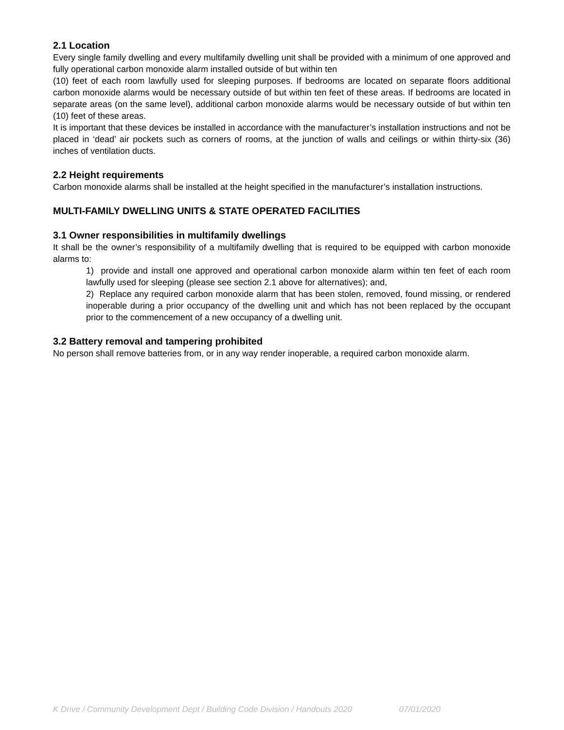2.1 Location
Every single family dwelling and every multifamily dwelling unit shall be provided with a minimum of one approved and fully operational carbon monoxide alarm installed outside of but within ten
(10) feet of each room lawfully used for sleeping purposes. If bedrooms are located on separate floors additional carbon monoxide alarms would be necessary outside of but within ten feet of these areas. If bedrooms are located in separate areas (on the same level), additional carbon monoxide alarms would be necessary outside of but within ten (10) feet of these areas.
It is important that these devices be installed in accordance with the manufacturer’s installation instructions and not be placed in ‘dead’ air pockets such as corners of rooms, at the junction of walls and ceilings or within thirty-six (36) inches of ventilation ducts.
2.2 Height requirements
Carbon monoxide alarms shall be installed at the height specified in the manufacturer’s installation instructions.
MULTI-FAMILY DWELLING UNITS & STATE OPERATED FACILITIES
3.1 Owner responsibilities in multifamily dwellings
It shall be the owner’s responsibility of a multifamily dwelling that is required to be equipped with carbon monoxide alarms to:
1) provide and install one approved and operational carbon monoxide alarm within ten feet of each room lawfully used for sleeping (please see section 2.1 above for alternatives); and,
2) Replace any required carbon monoxide alarm that has been stolen, removed, found missing, or rendered inoperable during a prior occupancy of the dwelling unit and which has not been replaced by the occupant prior to the commencement of a new occupancy of a dwelling unit.
3.2 Battery removal and tampering prohibited
No person shall remove batteries from, or in any way render inoperable, a required carbon monoxide alarm.
K Drive / Community Development Dept / Building Code Division / Handouts 2020 07/01/2020